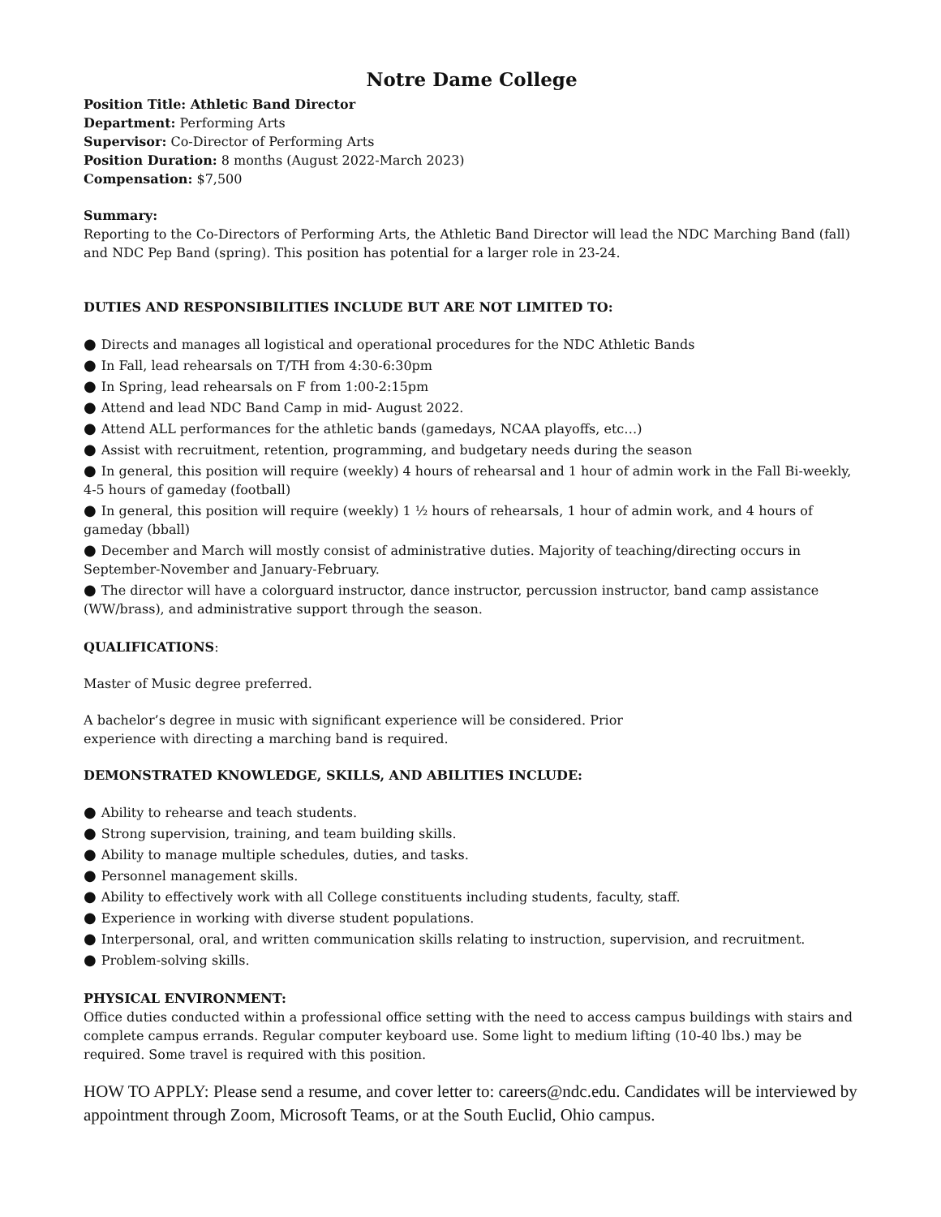Notre Dame College
Position Title: Athletic Band Director
Department: Performing Arts
Supervisor: Co-Director of Performing Arts
Position Duration: 8 months (August 2022-March 2023)
Compensation: $7,500
Summary:
Reporting to the Co-Directors of Performing Arts, the Athletic Band Director will lead the NDC Marching Band (fall) and NDC Pep Band (spring). This position has potential for a larger role in 23-24.
DUTIES AND RESPONSIBILITIES INCLUDE BUT ARE NOT LIMITED TO:
● Directs and manages all logistical and operational procedures for the NDC Athletic Bands
● In Fall, lead rehearsals on T/TH from 4:30-6:30pm
● In Spring, lead rehearsals on F from 1:00-2:15pm
● Attend and lead NDC Band Camp in mid- August 2022.
● Attend ALL performances for the athletic bands (gamedays, NCAA playoffs, etc…)
● Assist with recruitment, retention, programming, and budgetary needs during the season
● In general, this position will require (weekly) 4 hours of rehearsal and 1 hour of admin work in the Fall Bi-weekly, 4-5 hours of gameday (football)
● In general, this position will require (weekly) 1 ½ hours of rehearsals, 1 hour of admin work, and 4 hours of gameday (bball)
● December and March will mostly consist of administrative duties. Majority of teaching/directing occurs in September-November and January-February.
● The director will have a colorguard instructor, dance instructor, percussion instructor, band camp assistance (WW/brass), and administrative support through the season.
QUALIFICATIONS:
Master of Music degree preferred.
A bachelor’s degree in music with significant experience will be considered. Prior
experience with directing a marching band is required.
DEMONSTRATED KNOWLEDGE, SKILLS, AND ABILITIES INCLUDE:
● Ability to rehearse and teach students.
● Strong supervision, training, and team building skills.
● Ability to manage multiple schedules, duties, and tasks.
● Personnel management skills.
● Ability to effectively work with all College constituents including students, faculty, staff.
● Experience in working with diverse student populations.
● Interpersonal, oral, and written communication skills relating to instruction, supervision, and recruitment.
● Problem-solving skills.
PHYSICAL ENVIRONMENT:
Office duties conducted within a professional office setting with the need to access campus buildings with stairs and complete campus errands. Regular computer keyboard use. Some light to medium lifting (10-40 lbs.) may be required. Some travel is required with this position.
HOW TO APPLY: Please send a resume, and cover letter to: careers@ndc.edu. Candidates will be interviewed by appointment through Zoom, Microsoft Teams, or at the South Euclid, Ohio campus.